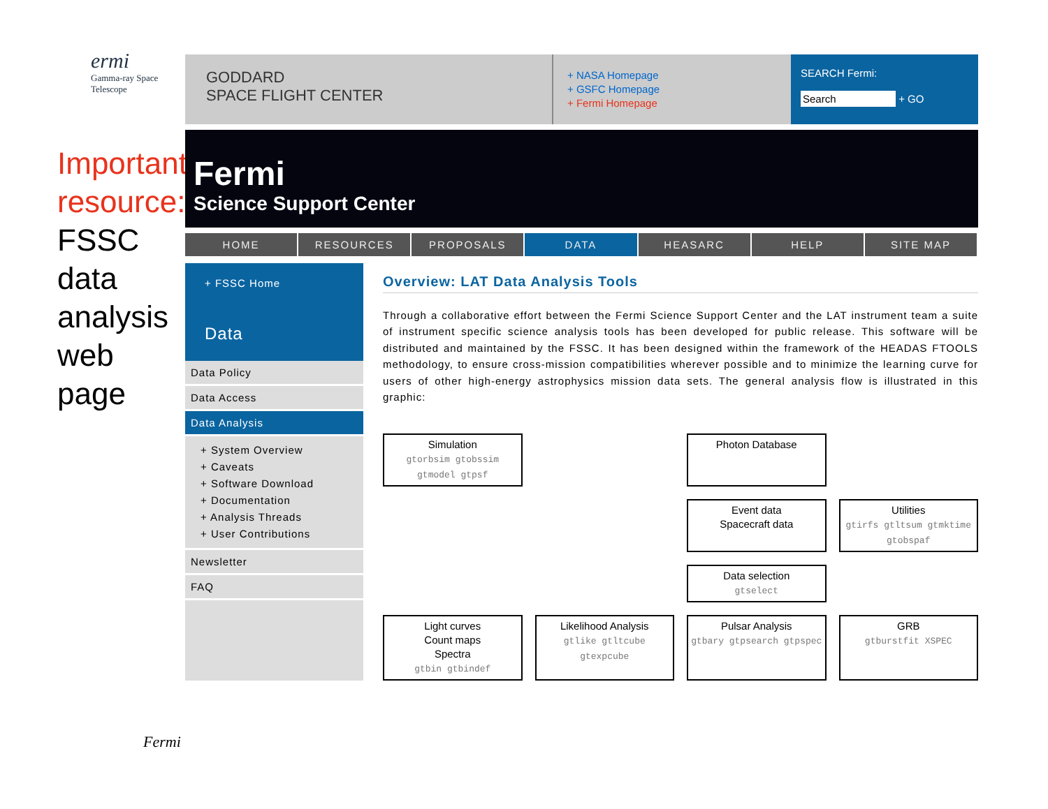ermi
Gamma-ray Space Telescope
Important resource:
FSSC data analysis web page
Fermi
GODDARD
SPACE FLIGHT CENTER
+ NASA Homepage
+ GSFC Homepage
+ Fermi Homepage
SEARCH Fermi:
Search + GO
Fermi
Science Support Center
HOME RESOURCES PROPOSALS DATA HEASARC HELP SITE MAP
+ FSSC Home
Data
Data Policy
Data Access
Data Analysis
+ System Overview
+ Caveats
+ Software Download
+ Documentation
+ Analysis Threads
+ User Contributions
Newsletter
FAQ
Overview: LAT Data Analysis Tools
Through a collaborative effort between the Fermi Science Support Center and the LAT instrument team a suite of instrument specific science analysis tools has been developed for public release. This software will be distributed and maintained by the FSSC. It has been designed within the framework of the HEADAS FTOOLS methodology, to ensure cross-mission compatibilities wherever possible and to minimize the learning curve for users of other high-energy astrophysics mission data sets. The general analysis flow is illustrated in this graphic:
Simulation
gtorbsim gtobssim gtmodel gtpsf
Photon Database
Event data
Spacecraft data
Utilities
gtirfs gtltsum gtmktime gtobspaf
Data selection
gtselect
Light curves
Count maps
Spectra
gtbin gtbindef
Likelihood Analysis
gtlike gtltcube gtexpcube
Pulsar Analysis
gtbary gtpsearch gtpspec
GRB
gtburstfit XSPEC